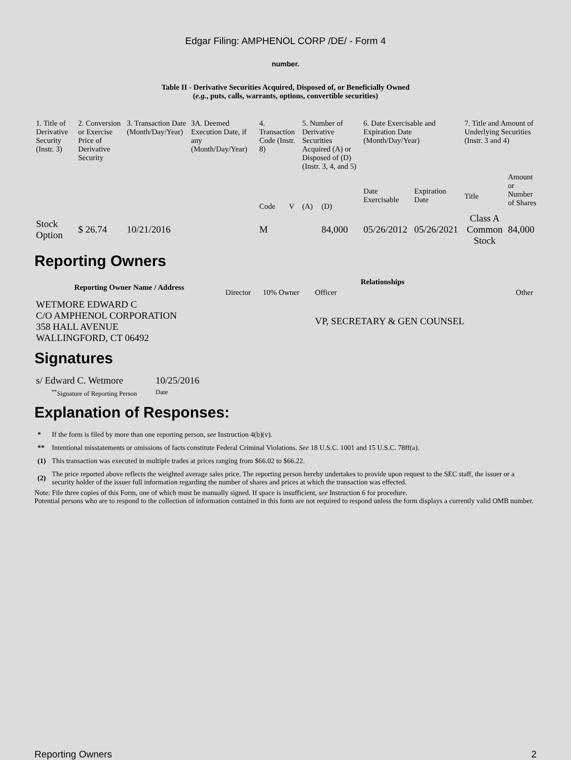Edgar Filing: AMPHENOL CORP /DE/ - Form 4
number.
Table II - Derivative Securities Acquired, Disposed of, or Beneficially Owned
(e.g., puts, calls, warrants, options, convertible securities)
| 1. Title of Derivative Security (Instr. 3) | 2. Conversion or Exercise Price of Derivative Security | 3. Transaction Date (Month/Day/Year) | 3A. Deemed Execution Date, if any (Month/Day/Year) | 4. Transaction Code (Instr. 8) | | 5. Number of Derivative Securities Acquired (A) or Disposed of (D) (Instr. 3, 4, and 5) | | 6. Date Exercisable and Expiration Date (Month/Day/Year) | | 7. Title and Amount of Underlying Securities (Instr. 3 and 4) | |
| --- | --- | --- | --- | --- | --- | --- | --- | --- | --- | --- | --- |
| | | | | Code | V | (A) | (D) | Date Exercisable | Expiration Date | Title | Amount or Number of Shares |
| Stock Option | $ 26.74 | 10/21/2016 | | M | | | 84,000 | 05/26/2012 | 05/26/2021 | Class A Common Stock | 84,000 |
Reporting Owners
| Reporting Owner Name / Address | Relationships | | | |
| --- | --- | --- | --- | --- |
| | Director | 10% Owner | Officer | Other |
| WETMORE EDWARD C C/O AMPHENOL CORPORATION 358 HALL AVENUE WALLINGFORD, CT 06492 | | | VP, SECRETARY & GEN COUNSEL | |
Signatures
| s/ Edward C. Wetmore | 10/25/2016 |
| <sup>**</sup> Signature of Reporting Person | Date |
Explanation of Responses:
| * | If the form is filed by more than one reporting person, see Instruction 4(b)(v). |
| ** | Intentional misstatements or omissions of facts constitute Federal Criminal Violations. See 18 U.S.C. 1001 and 15 U.S.C. 78ff(a). |
| (1) | This transaction was executed in multiple trades at prices ranging from $66.02 to $66.22. |
| (2) | The price reported above reflects the weighted average sales price. The reporting person hereby undertakes to provide upon request to the SEC staff, the issuer or a security holder of the issuer full information regarding the number of shares and prices at which the transaction was effected. |
Note: File three copies of this Form, one of which must be manually signed. If space is insufficient, see Instruction 6 for procedure.
Potential persons who are to respond to the collection of information contained in this form are not required to respond unless the form displays a currently valid OMB number.
Reporting Owners 2